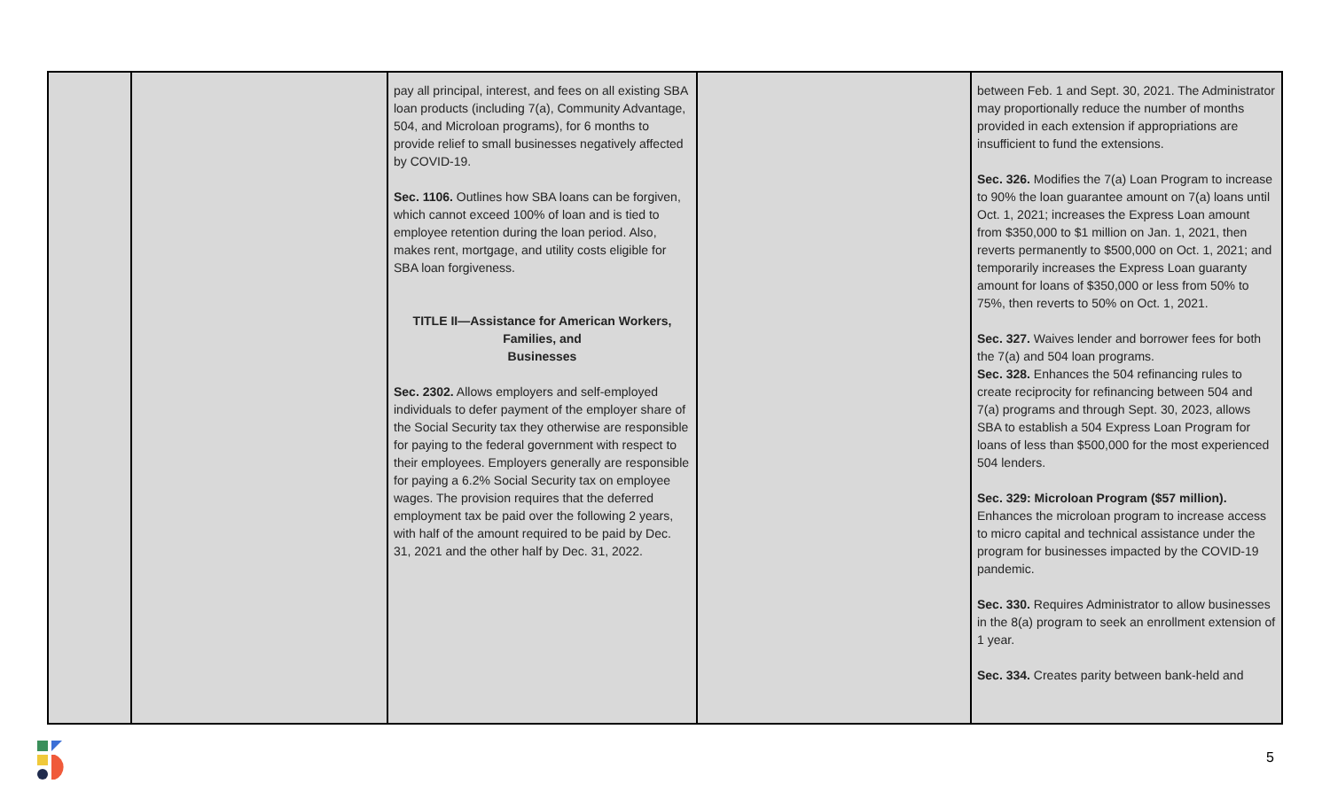| | | pay all principal, interest, and fees on all existing SBA loan products (including 7(a), Community Advantage, 504, and Microloan programs), for 6 months to provide relief to small businesses negatively affected by COVID-19. Sec. 1106. Outlines how SBA loans can be forgiven, which cannot exceed 100% of loan and is tied to employee retention during the loan period. Also, makes rent, mortgage, and utility costs eligible for SBA loan forgiveness. TITLE II—Assistance for American Workers, Families, and Businesses Sec. 2302. Allows employers and self-employed individuals to defer payment of the employer share of the Social Security tax they otherwise are responsible for paying to the federal government with respect to their employees. Employers generally are responsible for paying a 6.2% Social Security tax on employee wages. The provision requires that the deferred employment tax be paid over the following 2 years, with half of the amount required to be paid by Dec. 31, 2021 and the other half by Dec. 31, 2022. | | between Feb. 1 and Sept. 30, 2021. The Administrator may proportionally reduce the number of months provided in each extension if appropriations are insufficient to fund the extensions. Sec. 326. Modifies the 7(a) Loan Program to increase to 90% the loan guarantee amount on 7(a) loans until Oct. 1, 2021; increases the Express Loan amount from $350,000 to $1 million on Jan. 1, 2021, then reverts permanently to $500,000 on Oct. 1, 2021; and temporarily increases the Express Loan guaranty amount for loans of $350,000 or less from 50% to 75%, then reverts to 50% on Oct. 1, 2021. Sec. 327. Waives lender and borrower fees for both the 7(a) and 504 loan programs. Sec. 328. Enhances the 504 refinancing rules to create reciprocity for refinancing between 504 and 7(a) programs and through Sept. 30, 2023, allows SBA to establish a 504 Express Loan Program for loans of less than $500,000 for the most experienced 504 lenders. Sec. 329: Microloan Program ($57 million). Enhances the microloan program to increase access to micro capital and technical assistance under the program for businesses impacted by the COVID-19 pandemic. Sec. 330. Requires Administrator to allow businesses in the 8(a) program to seek an enrollment extension of 1 year. Sec. 334. Creates parity between bank-held and |
5